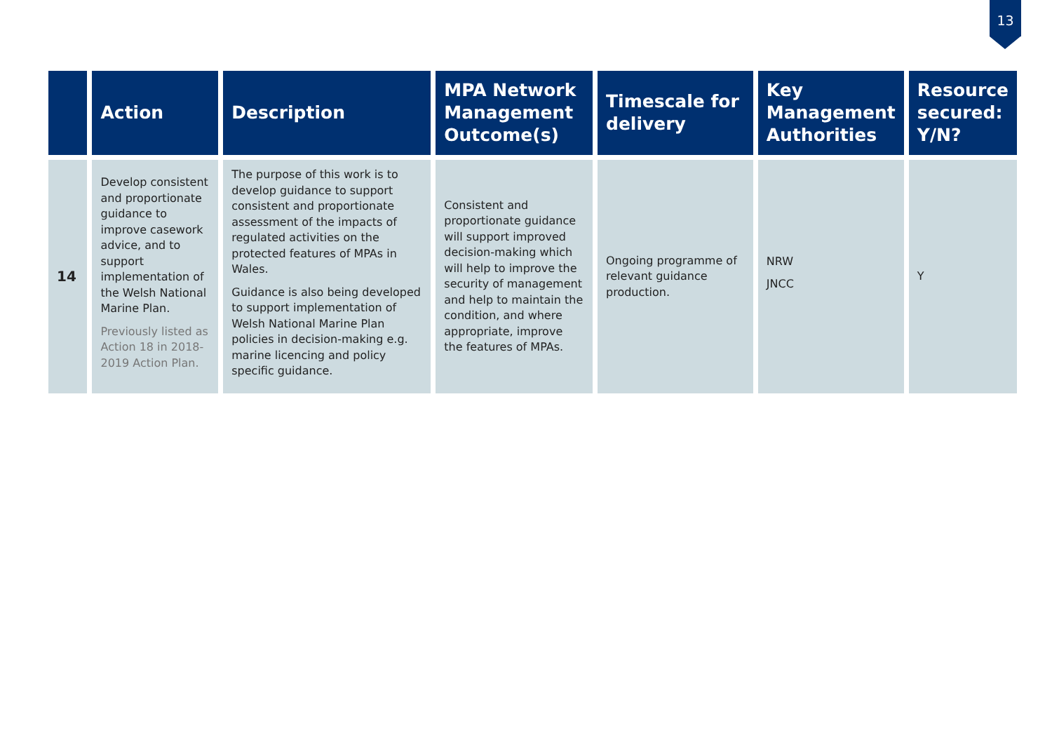13
| | Action | Description | MPA Network Management Outcome(s) | Timescale for delivery | Key Management Authorities | Resource secured: Y/N? |
| --- | --- | --- | --- | --- | --- | --- |
| 14 | Develop consistent and proportionate guidance to improve casework advice, and to support implementation of the Welsh National Marine Plan. Previously listed as Action 18 in 2018-2019 Action Plan. | The purpose of this work is to develop guidance to support consistent and proportionate assessment of the impacts of regulated activities on the protected features of MPAs in Wales. Guidance is also being developed to support implementation of Welsh National Marine Plan policies in decision-making e.g. marine licencing and policy specific guidance. | Consistent and proportionate guidance will support improved decision-making which will help to improve the security of management and help to maintain the condition, and where appropriate, improve the features of MPAs. | Ongoing programme of relevant guidance production. | NRW JNCC | Y |